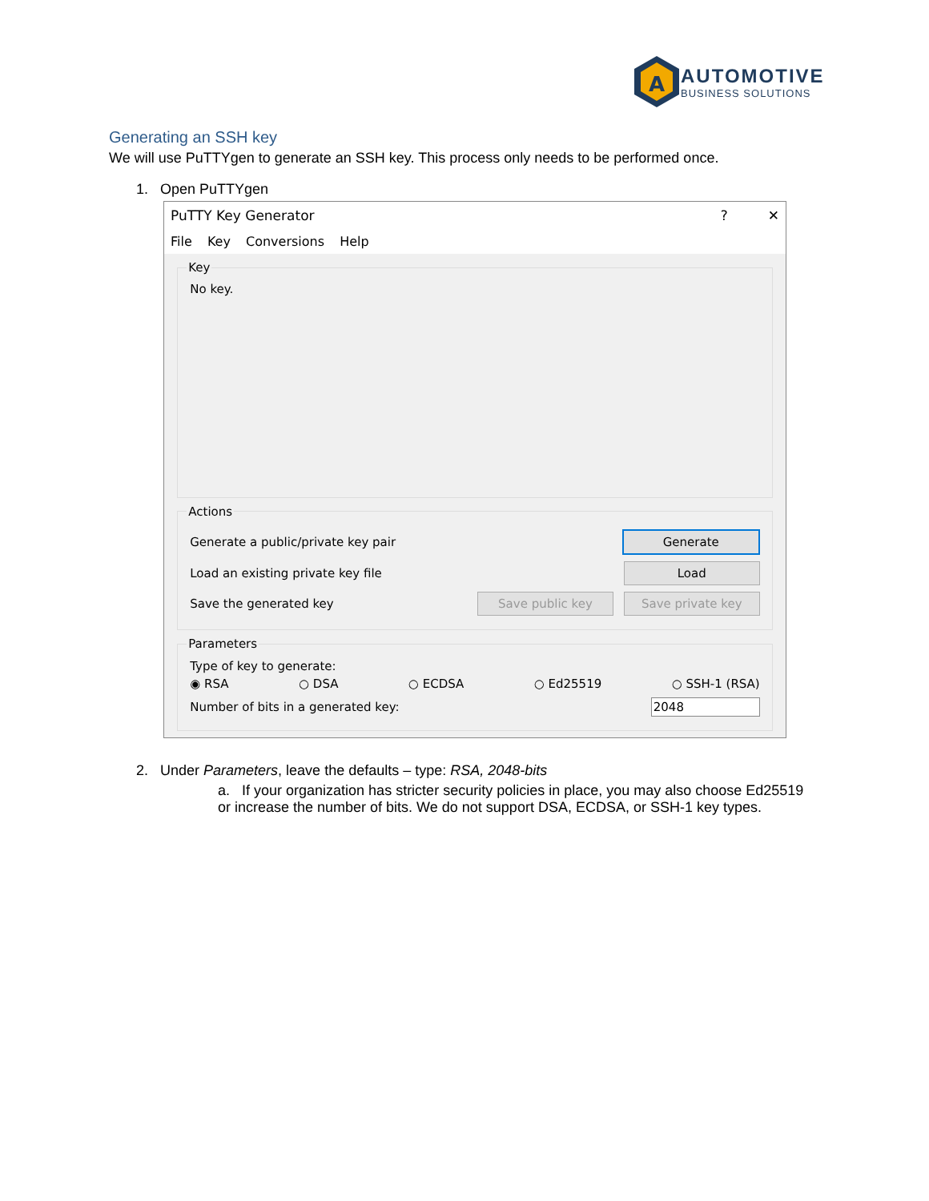A
AUTOMOTIVE
BUSINESS SOLUTIONS
Generating an SSH key
We will use PuTTYgen to generate an SSH key. This process only needs to be performed once.
1. Open PuTTYgen
PuTTY Key Generator? ✕
File Key Conversions Help
Key
No key.
Actions
Generate a public/private key pair Generate
Load an existing private key file Load
Save the generated key Save public key Save private key
Parameters
Type of key to generate:
◉ RSA ○ DSA ○ ECDSA ○ Ed25519 ○ SSH-1 (RSA)
Number of bits in a generated key: 2048
2. Under Parameters, leave the defaults – type: RSA, 2048-bits
a. If your organization has stricter security policies in place, you may also choose Ed25519 or increase the number of bits. We do not support DSA, ECDSA, or SSH-1 key types.